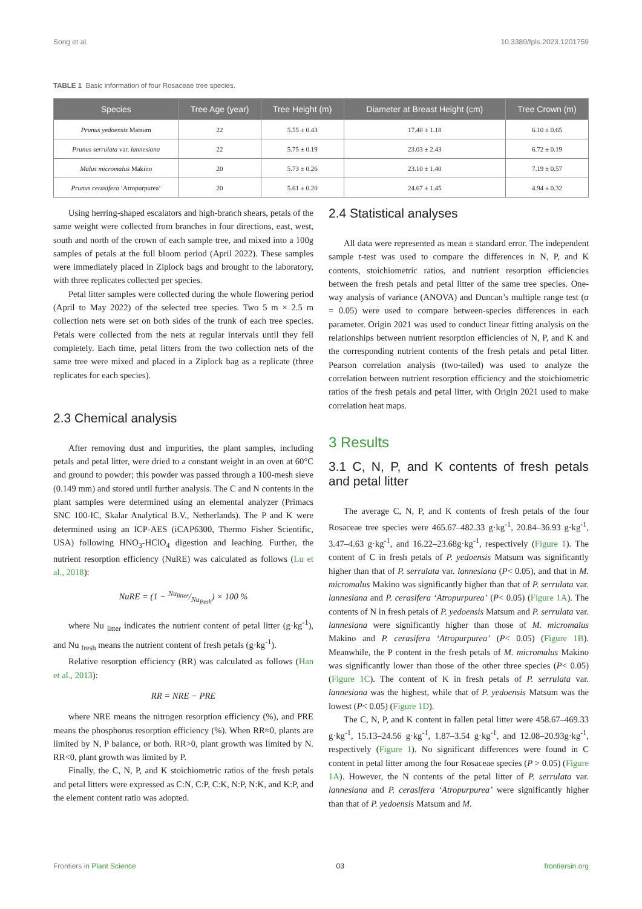Song et al. 10.3389/fpls.2023.1201759
TABLE 1 Basic information of four Rosaceae tree species.
| Species | Tree Age (year) | Tree Height (m) | Diameter at Breast Height (cm) | Tree Crown (m) |
| --- | --- | --- | --- | --- |
| Prunus yedoensis Matsum | 22 | 5.55 ± 0.43 | 17.40 ± 1.18 | 6.10 ± 0.65 |
| Prunus serrulata var. lannesiana | 22 | 5.75 ± 0.19 | 23.03 ± 2.43 | 6.72 ± 0.19 |
| Malus micromalus Makino | 20 | 5.73 ± 0.26 | 23.10 ± 1.40 | 7.19 ± 0.57 |
| Prunus cerasifera ‘Atropurpurea’ | 20 | 5.61 ± 0.20 | 24.67 ± 1.45 | 4.94 ± 0.32 |
Using herring-shaped escalators and high-branch shears, petals of the same weight were collected from branches in four directions, east, west, south and north of the crown of each sample tree, and mixed into a 100g samples of petals at the full bloom period (April 2022). These samples were immediately placed in Ziplock bags and brought to the laboratory, with three replicates collected per species.
Petal litter samples were collected during the whole flowering period (April to May 2022) of the selected tree species. Two 5 m × 2.5 m collection nets were set on both sides of the trunk of each tree species. Petals were collected from the nets at regular intervals until they fell completely. Each time, petal litters from the two collection nets of the same tree were mixed and placed in a Ziplock bag as a replicate (three replicates for each species).
2.3 Chemical analysis
After removing dust and impurities, the plant samples, including petals and petal litter, were dried to a constant weight in an oven at 60°C and ground to powder; this powder was passed through a 100-mesh sieve (0.149 mm) and stored until further analysis. The C and N contents in the plant samples were determined using an elemental analyzer (Primacs SNC 100-IC, Skalar Analytical B.V., Netherlands). The P and K were determined using an ICP-AES (iCAP6300, Thermo Fisher Scientific, USA) following HNO<sub>3</sub>-HClO<sub>4</sub> digestion and leaching. Further, the nutrient resorption efficiency (NuRE) was calculated as follows (Lu et al., 2018):
NuRE = (1 − Nu<sub>litter</sub>/Nu<sub>fresh</sub>) × 100 %
where Nu <sub>litter</sub> indicates the nutrient content of petal litter (g·kg<sup>-1</sup>), and Nu <sub>fresh</sub> means the nutrient content of fresh petals (g·kg<sup>-1</sup>).
Relative resorption efficiency (RR) was calculated as follows (Han et al., 2013):
RR = NRE − PRE
where NRE means the nitrogen resorption efficiency (%), and PRE means the phosphorus resorption efficiency (%). When RR≈0, plants are limited by N, P balance, or both. RR>0, plant growth was limited by N. RR<0, plant growth was limited by P.
Finally, the C, N, P, and K stoichiometric ratios of the fresh petals and petal litters were expressed as C:N, C:P, C:K, N:P, N:K, and K:P, and the element content ratio was adopted.
2.4 Statistical analyses
All data were represented as mean ± standard error. The independent sample t-test was used to compare the differences in N, P, and K contents, stoichiometric ratios, and nutrient resorption efficiencies between the fresh petals and petal litter of the same tree species. One-way analysis of variance (ANOVA) and Duncan’s multiple range test (α = 0.05) were used to compare between-species differences in each parameter. Origin 2021 was used to conduct linear fitting analysis on the relationships between nutrient resorption efficiencies of N, P, and K and the corresponding nutrient contents of the fresh petals and petal litter. Pearson correlation analysis (two-tailed) was used to analyze the correlation between nutrient resorption efficiency and the stoichiometric ratios of the fresh petals and petal litter, with Origin 2021 used to make correlation heat maps.
3 Results
3.1 C, N, P, and K contents of fresh petals and petal litter
The average C, N, P, and K contents of fresh petals of the four Rosaceae tree species were 465.67–482.33 g·kg<sup>-1</sup>, 20.84–36.93 g·kg<sup>-1</sup>, 3.47–4.63 g·kg<sup>-1</sup>, and 16.22–23.68g·kg<sup>-1</sup>, respectively (Figure 1). The content of C in fresh petals of P. yedoensis Matsum was significantly higher than that of P. serrulata var. lannesiana (P< 0.05), and that in M. micromalus Makino was significantly higher than that of P. serrulata var. lannesiana and P. cerasifera ‘Atropurpurea’ (P< 0.05) (Figure 1A). The contents of N in fresh petals of P. yedoensis Matsum and P. serrulata var. lannesiana were significantly higher than those of M. micromalus Makino and P. cerasifera ‘Atropurpurea’ (P< 0.05) (Figure 1B). Meanwhile, the P content in the fresh petals of M. micromalus Makino was significantly lower than those of the other three species (P< 0.05) (Figure 1C). The content of K in fresh petals of P. serrulata var. lannesiana was the highest, while that of P. yedoensis Matsum was the lowest (P< 0.05) (Figure 1D).
The C, N, P, and K content in fallen petal litter were 458.67–469.33 g·kg<sup>-1</sup>, 15.13–24.56 g·kg<sup>-1</sup>, 1.87–3.54 g·kg<sup>-1</sup>, and 12.08–20.93g·kg<sup>-1</sup>, respectively (Figure 1). No significant differences were found in C content in petal litter among the four Rosaceae species (P > 0.05) (Figure 1A). However, the N contents of the petal litter of P. serrulata var. lannesiana and P. cerasifera ‘Atropurpurea’ were significantly higher than that of P. yedoensis Matsum and M.
Frontiers in Plant Science 03 frontiersin.org